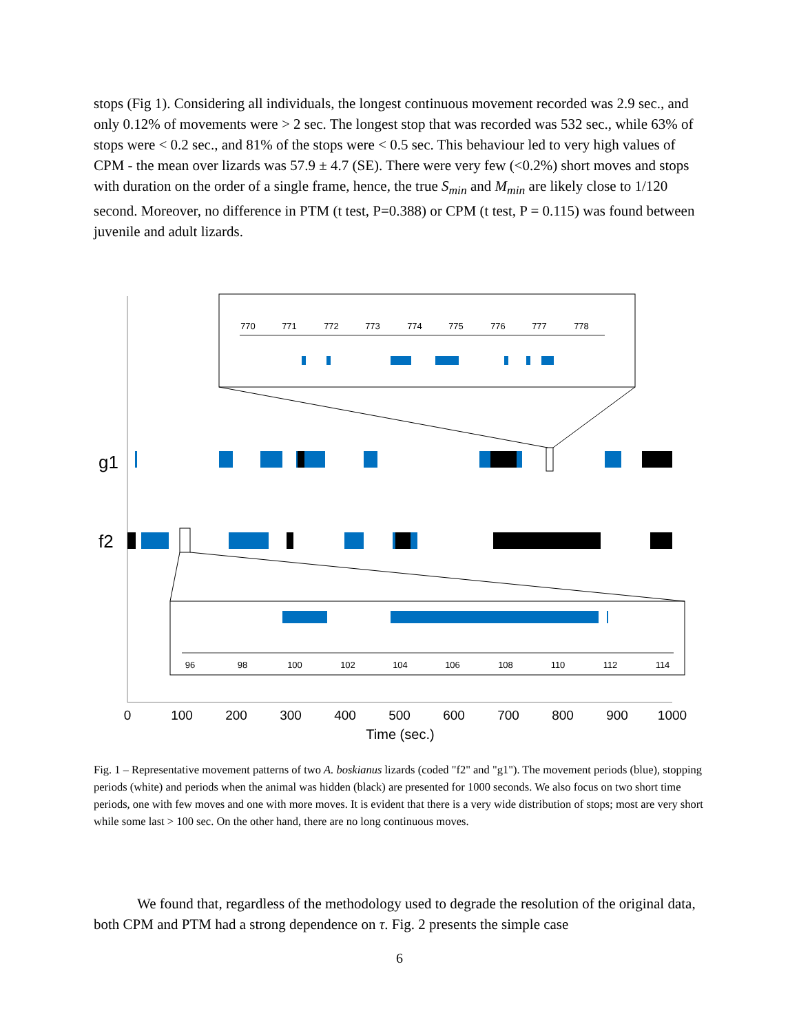stops (Fig 1). Considering all individuals, the longest continuous movement recorded was 2.9 sec., and only 0.12% of movements were > 2 sec. The longest stop that was recorded was 532 sec., while 63% of stops were < 0.2 sec., and 81% of the stops were < 0.5 sec. This behaviour led to very high values of CPM - the mean over lizards was 57.9 ± 4.7 (SE). There were very few (<0.2%) short moves and stops with duration on the order of a single frame, hence, the true S<sub>min</sub> and M<sub>min</sub> are likely close to 1/120 second. Moreover, no difference in PTM (t test, P=0.388) or CPM (t test, P = 0.115) was found between juvenile and adult lizards.
770
771
772
773
774
775
776
777
778
g1
f2
96
98
100
102
104
106
108
110
112
114
0
100
200
300
400
500
600
700
800
900
1000
Time (sec.)
Fig. 1 – Representative movement patterns of two A. boskianus lizards (coded "f2" and "g1"). The movement periods (blue), stopping periods (white) and periods when the animal was hidden (black) are presented for 1000 seconds. We also focus on two short time periods, one with few moves and one with more moves. It is evident that there is a very wide distribution of stops; most are very short while some last > 100 sec. On the other hand, there are no long continuous moves.
We found that, regardless of the methodology used to degrade the resolution of the original data, both CPM and PTM had a strong dependence on τ. Fig. 2 presents the simple case
6